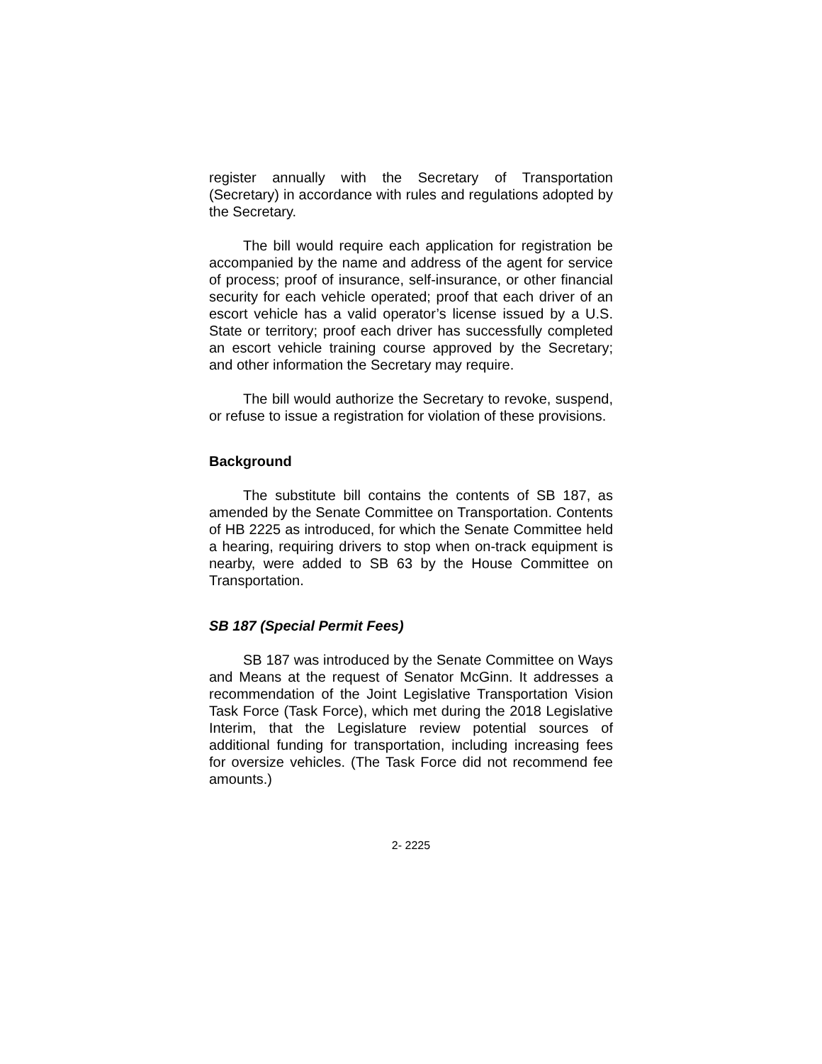register annually with the Secretary of Transportation (Secretary) in accordance with rules and regulations adopted by the Secretary.
The bill would require each application for registration be accompanied by the name and address of the agent for service of process; proof of insurance, self-insurance, or other financial security for each vehicle operated; proof that each driver of an escort vehicle has a valid operator’s license issued by a U.S. State or territory; proof each driver has successfully completed an escort vehicle training course approved by the Secretary; and other information the Secretary may require.
The bill would authorize the Secretary to revoke, suspend, or refuse to issue a registration for violation of these provisions.
Background
The substitute bill contains the contents of SB 187, as amended by the Senate Committee on Transportation. Contents of HB 2225 as introduced, for which the Senate Committee held a hearing, requiring drivers to stop when on-track equipment is nearby, were added to SB 63 by the House Committee on Transportation.
SB 187 (Special Permit Fees)
SB 187 was introduced by the Senate Committee on Ways and Means at the request of Senator McGinn. It addresses a recommendation of the Joint Legislative Transportation Vision Task Force (Task Force), which met during the 2018 Legislative Interim, that the Legislature review potential sources of additional funding for transportation, including increasing fees for oversize vehicles. (The Task Force did not recommend fee amounts.)
2- 2225